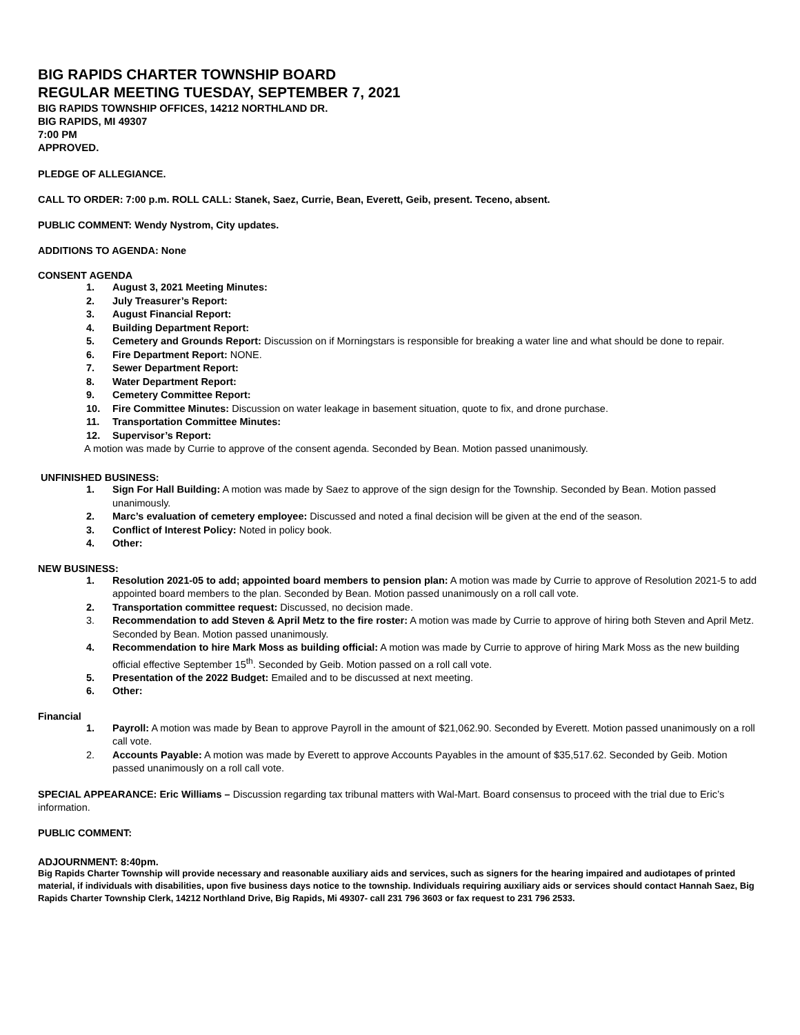BIG RAPIDS CHARTER TOWNSHIP BOARD
REGULAR MEETING TUESDAY, SEPTEMBER 7, 2021
BIG RAPIDS TOWNSHIP OFFICES, 14212 NORTHLAND DR.
BIG RAPIDS, MI 49307
7:00 PM
APPROVED.
PLEDGE OF ALLEGIANCE.
CALL TO ORDER: 7:00 p.m. ROLL CALL: Stanek, Saez, Currie, Bean, Everett, Geib, present. Teceno, absent.
PUBLIC COMMENT: Wendy Nystrom, City updates.
ADDITIONS TO AGENDA: None
CONSENT AGENDA
1. August 3, 2021 Meeting Minutes:
2. July Treasurer’s Report:
3. August Financial Report:
4. Building Department Report:
5. Cemetery and Grounds Report: Discussion on if Morningstars is responsible for breaking a water line and what should be done to repair.
6. Fire Department Report: NONE.
7. Sewer Department Report:
8. Water Department Report:
9. Cemetery Committee Report:
10. Fire Committee Minutes: Discussion on water leakage in basement situation, quote to fix, and drone purchase.
11. Transportation Committee Minutes:
12. Supervisor’s Report:
A motion was made by Currie to approve of the consent agenda. Seconded by Bean. Motion passed unanimously.
UNFINISHED BUSINESS:
1. Sign For Hall Building: A motion was made by Saez to approve of the sign design for the Township. Seconded by Bean. Motion passed unanimously.
2. Marc’s evaluation of cemetery employee: Discussed and noted a final decision will be given at the end of the season.
3. Conflict of Interest Policy: Noted in policy book.
4. Other:
NEW BUSINESS:
1. Resolution 2021-05 to add; appointed board members to pension plan: A motion was made by Currie to approve of Resolution 2021-5 to add appointed board members to the plan. Seconded by Bean. Motion passed unanimously on a roll call vote.
2. Transportation committee request: Discussed, no decision made.
3. Recommendation to add Steven & April Metz to the fire roster: A motion was made by Currie to approve of hiring both Steven and April Metz. Seconded by Bean. Motion passed unanimously.
4. Recommendation to hire Mark Moss as building official: A motion was made by Currie to approve of hiring Mark Moss as the new building official effective September 15<sup>th</sup>. Seconded by Geib. Motion passed on a roll call vote.
5. Presentation of the 2022 Budget: Emailed and to be discussed at next meeting.
6. Other:
Financial
1. Payroll: A motion was made by Bean to approve Payroll in the amount of $21,062.90. Seconded by Everett. Motion passed unanimously on a roll call vote.
2. Accounts Payable: A motion was made by Everett to approve Accounts Payables in the amount of $35,517.62. Seconded by Geib. Motion passed unanimously on a roll call vote.
SPECIAL APPEARANCE: Eric Williams – Discussion regarding tax tribunal matters with Wal-Mart. Board consensus to proceed with the trial due to Eric’s information.
PUBLIC COMMENT:
ADJOURNMENT: 8:40pm.
Big Rapids Charter Township will provide necessary and reasonable auxiliary aids and services, such as signers for the hearing impaired and audiotapes of printed material, if individuals with disabilities, upon five business days notice to the township. Individuals requiring auxiliary aids or services should contact Hannah Saez, Big Rapids Charter Township Clerk, 14212 Northland Drive, Big Rapids, Mi 49307- call 231 796 3603 or fax request to 231 796 2533.